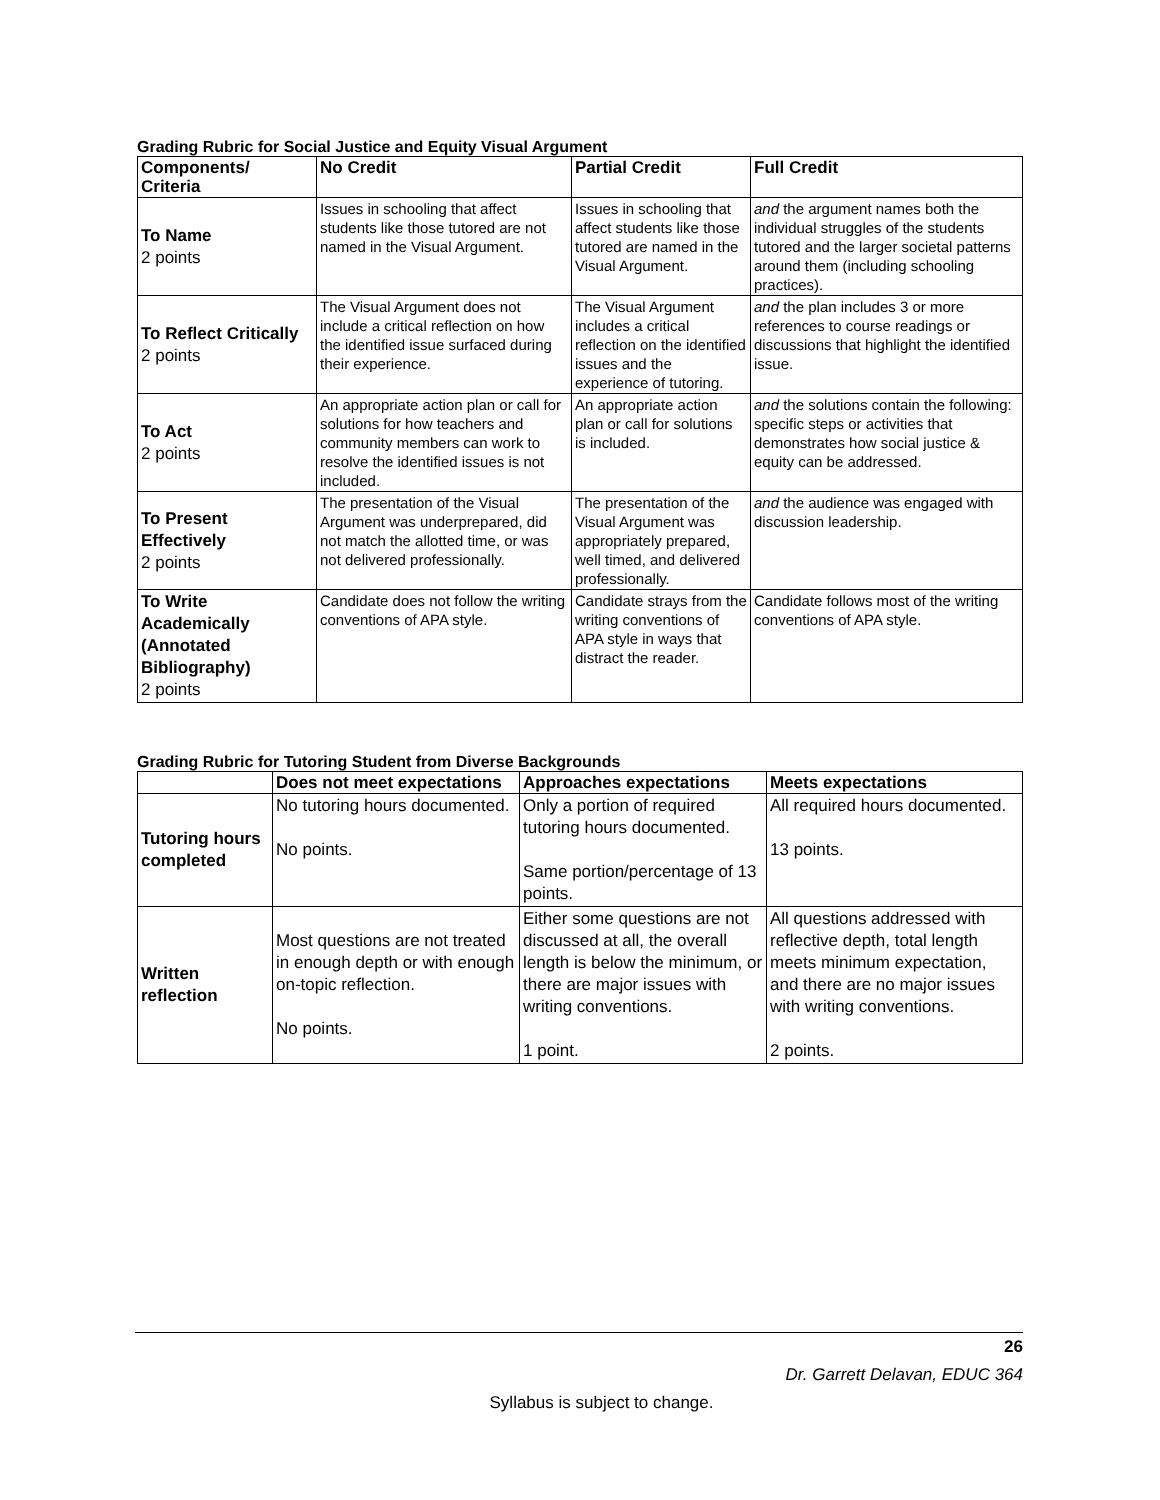Grading Rubric for Social Justice and Equity Visual Argument
| Components/ Criteria | No Credit | Partial Credit | Full Credit |
| --- | --- | --- | --- |
| To Name 2 points | Issues in schooling that affect students like those tutored are not named in the Visual Argument. | Issues in schooling that affect students like those tutored are named in the Visual Argument. | and the argument names both the individual struggles of the students tutored and the larger societal patterns around them (including schooling practices). |
| To Reflect Critically 2 points | The Visual Argument does not include a critical reflection on how the identified issue surfaced during their experience. | The Visual Argument includes a critical reflection on the identified issues and the experience of tutoring. | and the plan includes 3 or more references to course readings or discussions that highlight the identified issue. |
| To Act 2 points | An appropriate action plan or call for solutions for how teachers and community members can work to resolve the identified issues is not included. | An appropriate action plan or call for solutions is included. | and the solutions contain the following: specific steps or activities that demonstrates how social justice & equity can be addressed. |
| To Present Effectively 2 points | The presentation of the Visual Argument was underprepared, did not match the allotted time, or was not delivered professionally. | The presentation of the Visual Argument was appropriately prepared, well timed, and delivered professionally. | and the audience was engaged with discussion leadership. |
| To Write Academically (Annotated Bibliography) 2 points | Candidate does not follow the writing conventions of APA style. | Candidate strays from the writing conventions of APA style in ways that distract the reader. | Candidate follows most of the writing conventions of APA style. |
Grading Rubric for Tutoring Student from Diverse Backgrounds
| | Does not meet expectations | Approaches expectations | Meets expectations |
| --- | --- | --- | --- |
| Tutoring hours completed | No tutoring hours documented. No points. | Only a portion of required tutoring hours documented. Same portion/percentage of 13 points. | All required hours documented. 13 points. |
| Written reflection | Most questions are not treated in enough depth or with enough on-topic reflection. No points. | Either some questions are not discussed at all, the overall length is below the minimum, or there are major issues with writing conventions. 1 point. | All questions addressed with reflective depth, total length meets minimum expectation, and there are no major issues with writing conventions. 2 points. |
26
Dr. Garrett Delavan, EDUC 364
Syllabus is subject to change.